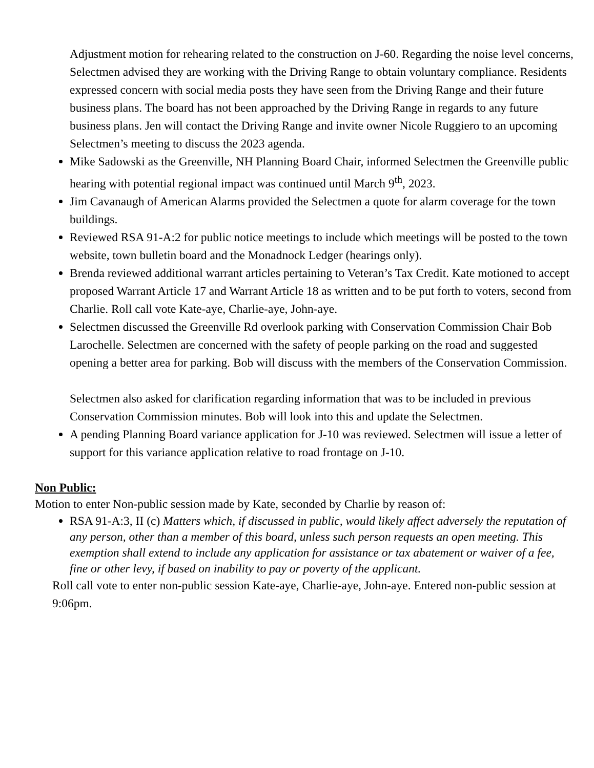Adjustment motion for rehearing related to the construction on J-60. Regarding the noise level concerns, Selectmen advised they are working with the Driving Range to obtain voluntary compliance. Residents expressed concern with social media posts they have seen from the Driving Range and their future business plans. The board has not been approached by the Driving Range in regards to any future business plans. Jen will contact the Driving Range and invite owner Nicole Ruggiero to an upcoming Selectmen’s meeting to discuss the 2023 agenda.
Mike Sadowski as the Greenville, NH Planning Board Chair, informed Selectmen the Greenville public hearing with potential regional impact was continued until March 9<sup>th</sup>, 2023.
Jim Cavanaugh of American Alarms provided the Selectmen a quote for alarm coverage for the town buildings.
Reviewed RSA 91-A:2 for public notice meetings to include which meetings will be posted to the town website, town bulletin board and the Monadnock Ledger (hearings only).
Brenda reviewed additional warrant articles pertaining to Veteran’s Tax Credit. Kate motioned to accept proposed Warrant Article 17 and Warrant Article 18 as written and to be put forth to voters, second from Charlie. Roll call vote Kate-aye, Charlie-aye, John-aye.
Selectmen discussed the Greenville Rd overlook parking with Conservation Commission Chair Bob Larochelle. Selectmen are concerned with the safety of people parking on the road and suggested opening a better area for parking. Bob will discuss with the members of the Conservation Commission.
Selectmen also asked for clarification regarding information that was to be included in previous Conservation Commission minutes. Bob will look into this and update the Selectmen.
A pending Planning Board variance application for J-10 was reviewed. Selectmen will issue a letter of support for this variance application relative to road frontage on J-10.
Non Public:
Motion to enter Non-public session made by Kate, seconded by Charlie by reason of:
RSA 91-A:3, II (c) Matters which, if discussed in public, would likely affect adversely the reputation of any person, other than a member of this board, unless such person requests an open meeting. This exemption shall extend to include any application for assistance or tax abatement or waiver of a fee, fine or other levy, if based on inability to pay or poverty of the applicant.
Roll call vote to enter non-public session Kate-aye, Charlie-aye, John-aye. Entered non-public session at 9:06pm.